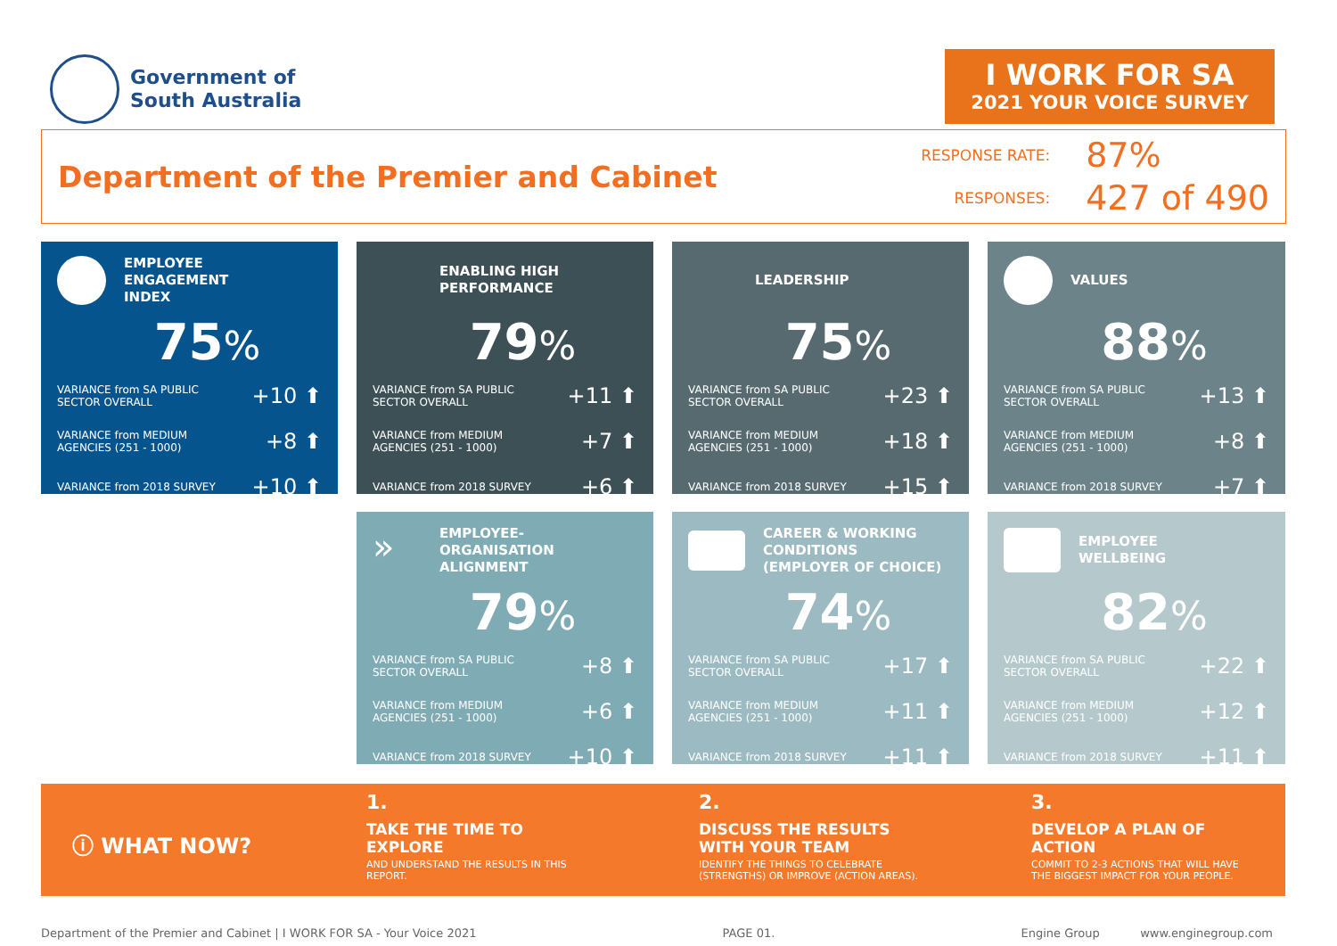Government of
South Australia
I WORK FOR SA
2021 YOUR VOICE SURVEY
Department of the Premier and Cabinet
RESPONSE RATE:
87%
RESPONSES:
427 of 490
EMPLOYEE
ENGAGEMENT
INDEX
75%
VARIANCE from SA PUBLIC
SECTOR OVERALL
+10 ⬆
VARIANCE from MEDIUM
AGENCIES (251 - 1000)
+8 ⬆
VARIANCE from 2018 SURVEY
+10 ⬆
ENABLING HIGH
PERFORMANCE
79%
VARIANCE from SA PUBLIC
SECTOR OVERALL
+11 ⬆
VARIANCE from MEDIUM
AGENCIES (251 - 1000)
+7 ⬆
VARIANCE from 2018 SURVEY
+6 ⬆
LEADERSHIP
75%
VARIANCE from SA PUBLIC
SECTOR OVERALL
+23 ⬆
VARIANCE from MEDIUM
AGENCIES (251 - 1000)
+18 ⬆
VARIANCE from 2018 SURVEY
+15 ⬆
VALUES
88%
VARIANCE from SA PUBLIC
SECTOR OVERALL
+13 ⬆
VARIANCE from MEDIUM
AGENCIES (251 - 1000)
+8 ⬆
VARIANCE from 2018 SURVEY
+7 ⬆
»
EMPLOYEE-
ORGANISATION
ALIGNMENT
79%
VARIANCE from SA PUBLIC
SECTOR OVERALL
+8 ⬆
VARIANCE from MEDIUM
AGENCIES (251 - 1000)
+6 ⬆
VARIANCE from 2018 SURVEY
+10 ⬆
CAREER & WORKING
CONDITIONS
(EMPLOYER OF CHOICE)
74%
VARIANCE from SA PUBLIC
SECTOR OVERALL
+17 ⬆
VARIANCE from MEDIUM
AGENCIES (251 - 1000)
+11 ⬆
VARIANCE from 2018 SURVEY
+11 ⬆
EMPLOYEE
WELLBEING
82%
VARIANCE from SA PUBLIC
SECTOR OVERALL
+22 ⬆
VARIANCE from MEDIUM
AGENCIES (251 - 1000)
+12 ⬆
VARIANCE from 2018 SURVEY
+11 ⬆
ⓘ WHAT NOW?
1.
TAKE THE TIME TO
EXPLORE
AND UNDERSTAND THE RESULTS IN THIS
REPORT.
2.
DISCUSS THE RESULTS
WITH YOUR TEAM
IDENTIFY THE THINGS TO CELEBRATE
(STRENGTHS) OR IMPROVE (ACTION AREAS).
3.
DEVELOP A PLAN OF
ACTION
COMMIT TO 2-3 ACTIONS THAT WILL HAVE
THE BIGGEST IMPACT FOR YOUR PEOPLE.
Department of the Premier and Cabinet | I WORK FOR SA - Your Voice 2021 PAGE 01. Engine Group www.enginegroup.com